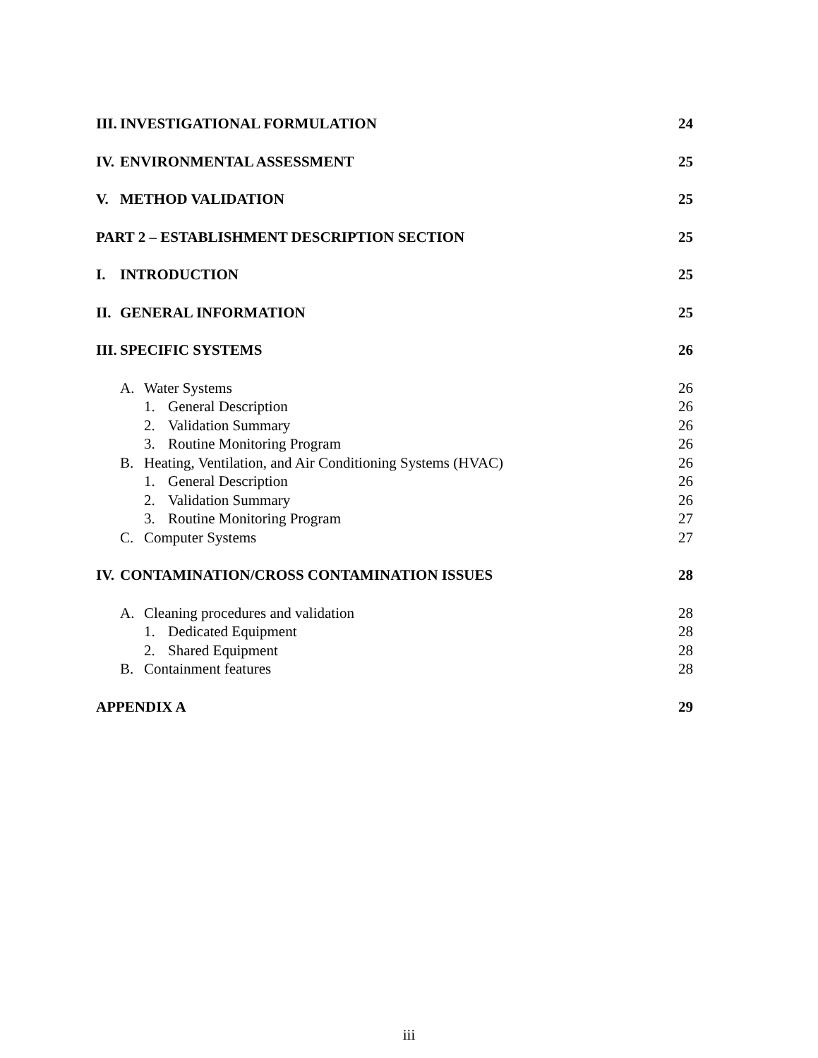III. INVESTIGATIONAL FORMULATION 24
IV. ENVIRONMENTAL ASSESSMENT 25
V. METHOD VALIDATION 25
PART 2 – ESTABLISHMENT DESCRIPTION SECTION 25
I. INTRODUCTION 25
II. GENERAL INFORMATION 25
III. SPECIFIC SYSTEMS 26
A. Water Systems 26
1. General Description 26
2. Validation Summary 26
3. Routine Monitoring Program 26
B. Heating, Ventilation, and Air Conditioning Systems (HVAC) 26
1. General Description 26
2. Validation Summary 26
3. Routine Monitoring Program 27
C. Computer Systems 27
IV. CONTAMINATION/CROSS CONTAMINATION ISSUES 28
A. Cleaning procedures and validation 28
1. Dedicated Equipment 28
2. Shared Equipment 28
B. Containment features 28
APPENDIX A 29
iii